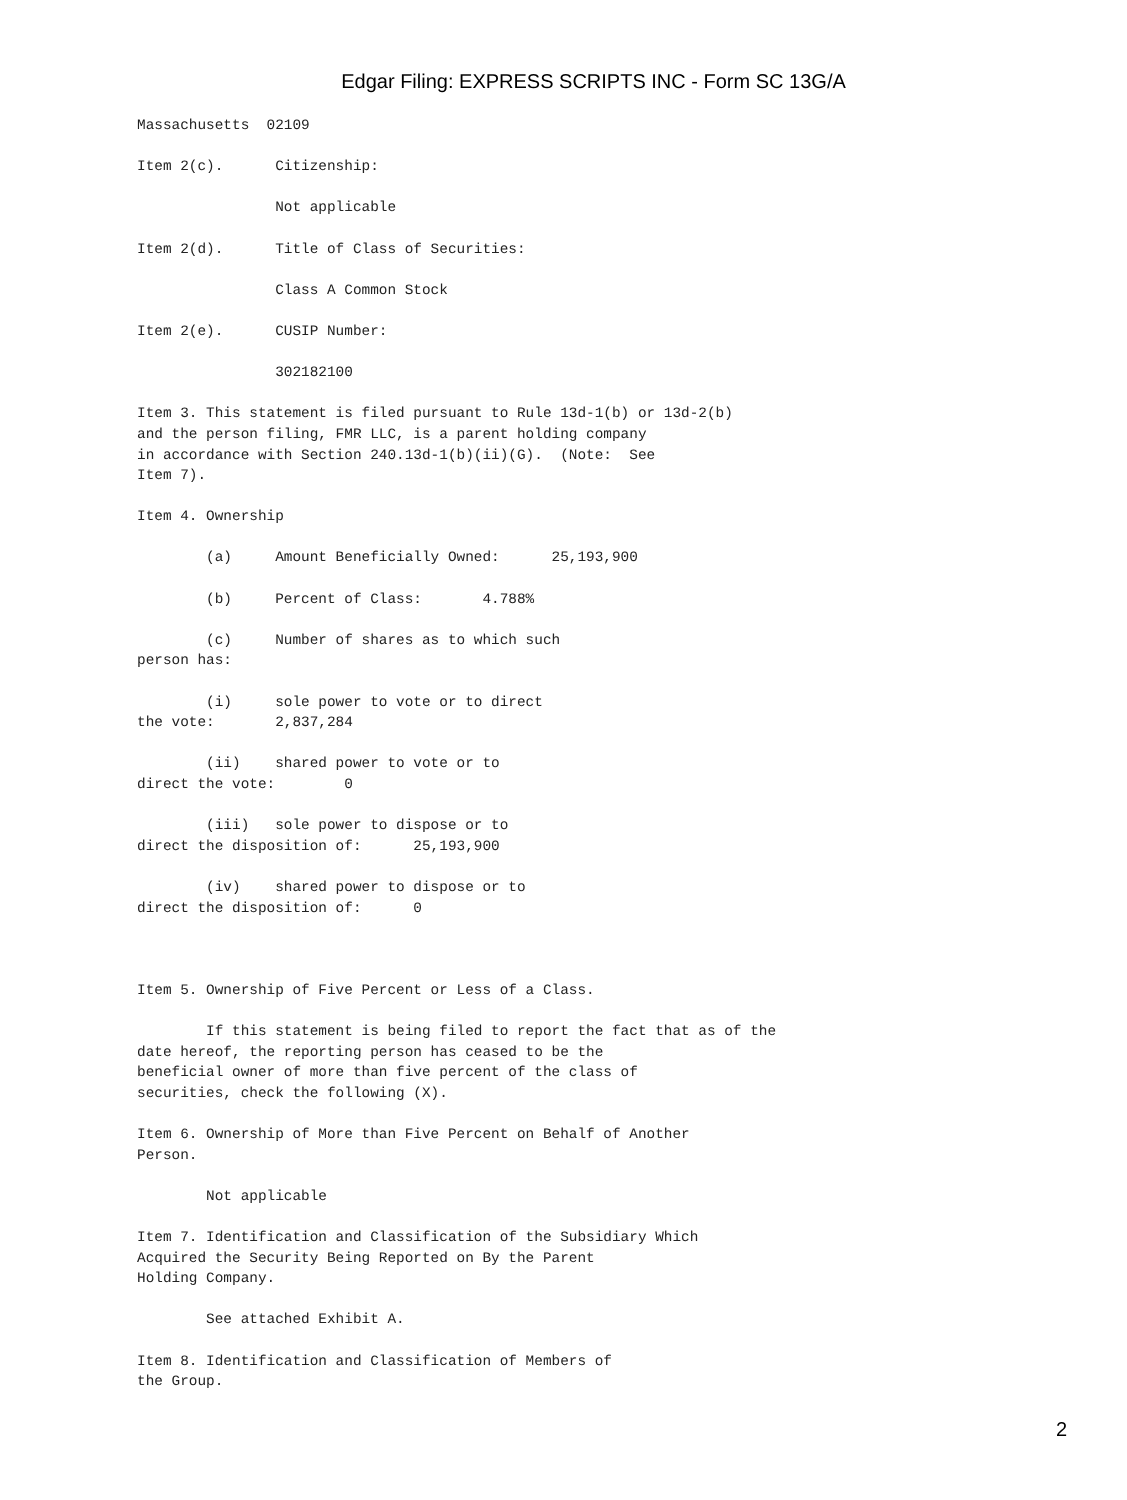Edgar Filing: EXPRESS SCRIPTS INC - Form SC 13G/A
Massachusetts  02109

Item 2(c).      Citizenship:

                Not applicable

Item 2(d).      Title of Class of Securities:

                Class A Common Stock

Item 2(e).      CUSIP Number:

                302182100

Item 3. This statement is filed pursuant to Rule 13d-1(b) or 13d-2(b)
and the person filing, FMR LLC, is a parent holding company
in accordance with Section 240.13d-1(b)(ii)(G).  (Note:  See
Item 7).

Item 4. Ownership

        (a)     Amount Beneficially Owned:      25,193,900

        (b)     Percent of Class:       4.788%

        (c)     Number of shares as to which such
person has:

        (i)     sole power to vote or to direct
the vote:       2,837,284

        (ii)    shared power to vote or to
direct the vote:        0

        (iii)   sole power to dispose or to
direct the disposition of:      25,193,900

        (iv)    shared power to dispose or to
direct the disposition of:      0



Item 5. Ownership of Five Percent or Less of a Class.

        If this statement is being filed to report the fact that as of the
date hereof, the reporting person has ceased to be the
beneficial owner of more than five percent of the class of
securities, check the following (X).

Item 6. Ownership of More than Five Percent on Behalf of Another
Person.

        Not applicable

Item 7. Identification and Classification of the Subsidiary Which
Acquired the Security Being Reported on By the Parent
Holding Company.

        See attached Exhibit A.

Item 8. Identification and Classification of Members of
the Group.
2